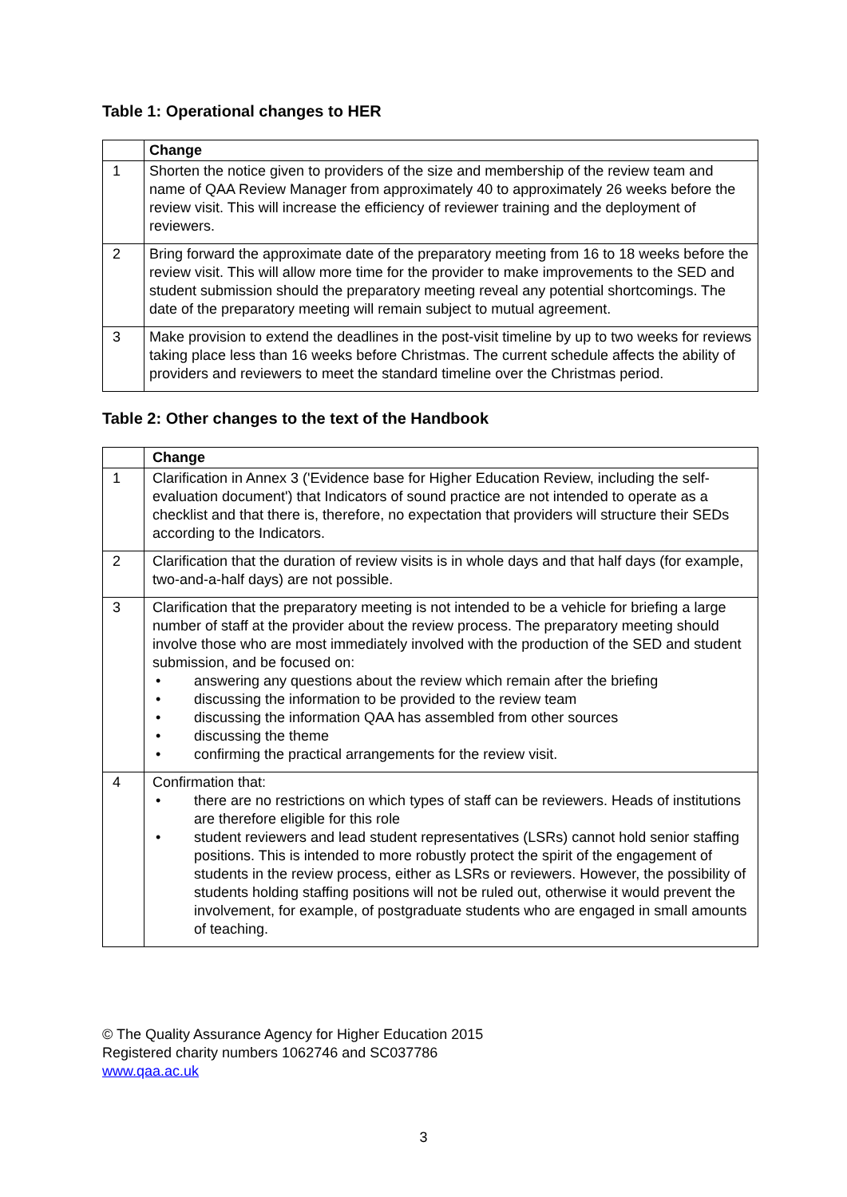Table 1: Operational changes to HER
| | Change |
| --- | --- |
| 1 | Shorten the notice given to providers of the size and membership of the review team and name of QAA Review Manager from approximately 40 to approximately 26 weeks before the review visit. This will increase the efficiency of reviewer training and the deployment of reviewers. |
| 2 | Bring forward the approximate date of the preparatory meeting from 16 to 18 weeks before the review visit. This will allow more time for the provider to make improvements to the SED and student submission should the preparatory meeting reveal any potential shortcomings. The date of the preparatory meeting will remain subject to mutual agreement. |
| 3 | Make provision to extend the deadlines in the post-visit timeline by up to two weeks for reviews taking place less than 16 weeks before Christmas. The current schedule affects the ability of providers and reviewers to meet the standard timeline over the Christmas period. |
Table 2: Other changes to the text of the Handbook
| | Change |
| --- | --- |
| 1 | Clarification in Annex 3 ('Evidence base for Higher Education Review, including the self-evaluation document') that Indicators of sound practice are not intended to operate as a checklist and that there is, therefore, no expectation that providers will structure their SEDs according to the Indicators. |
| 2 | Clarification that the duration of review visits is in whole days and that half days (for example, two-and-a-half days) are not possible. |
| 3 | Clarification that the preparatory meeting is not intended to be a vehicle for briefing a large number of staff at the provider about the review process. The preparatory meeting should involve those who are most immediately involved with the production of the SED and student submission, and be focused on: • answering any questions about the review which remain after the briefing • discussing the information to be provided to the review team • discussing the information QAA has assembled from other sources • discussing the theme • confirming the practical arrangements for the review visit. |
| 4 | Confirmation that: • there are no restrictions on which types of staff can be reviewers. Heads of institutions are therefore eligible for this role • student reviewers and lead student representatives (LSRs) cannot hold senior staffing positions. This is intended to more robustly protect the spirit of the engagement of students in the review process, either as LSRs or reviewers. However, the possibility of students holding staffing positions will not be ruled out, otherwise it would prevent the involvement, for example, of postgraduate students who are engaged in small amounts of teaching. |
© The Quality Assurance Agency for Higher Education 2015
Registered charity numbers 1062746 and SC037786
www.qaa.ac.uk
3